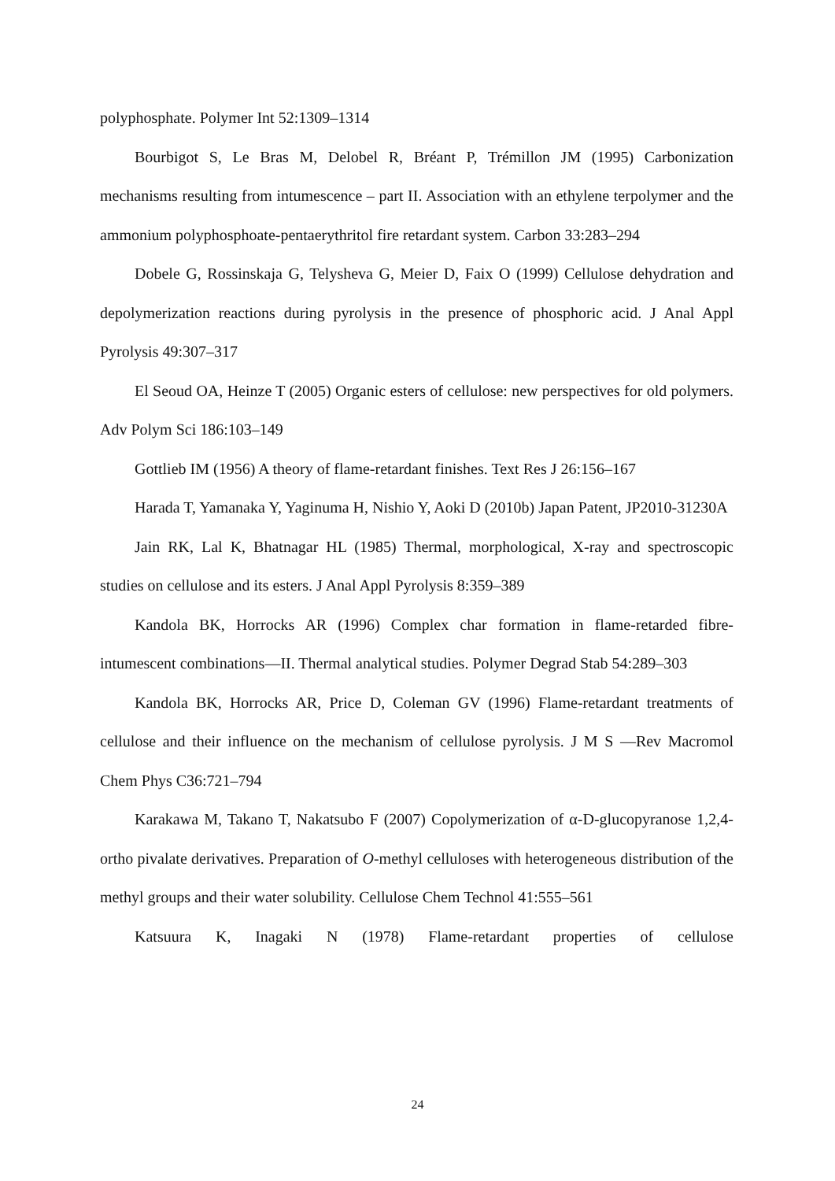polyphosphate. Polymer Int 52:1309–1314
Bourbigot S, Le Bras M, Delobel R, Bréant P, Trémillon JM (1995) Carbonization mechanisms resulting from intumescence – part II. Association with an ethylene terpolymer and the ammonium polyphosphoate-pentaerythritol fire retardant system. Carbon 33:283–294
Dobele G, Rossinskaja G, Telysheva G, Meier D, Faix O (1999) Cellulose dehydration and depolymerization reactions during pyrolysis in the presence of phosphoric acid. J Anal Appl Pyrolysis 49:307–317
El Seoud OA, Heinze T (2005) Organic esters of cellulose: new perspectives for old polymers. Adv Polym Sci 186:103–149
Gottlieb IM (1956) A theory of flame-retardant finishes. Text Res J 26:156–167
Harada T, Yamanaka Y, Yaginuma H, Nishio Y, Aoki D (2010b) Japan Patent, JP2010-31230A
Jain RK, Lal K, Bhatnagar HL (1985) Thermal, morphological, X-ray and spectroscopic studies on cellulose and its esters. J Anal Appl Pyrolysis 8:359–389
Kandola BK, Horrocks AR (1996) Complex char formation in flame-retarded fibre-intumescent combinations—II. Thermal analytical studies. Polymer Degrad Stab 54:289–303
Kandola BK, Horrocks AR, Price D, Coleman GV (1996) Flame-retardant treatments of cellulose and their influence on the mechanism of cellulose pyrolysis. J M S —Rev Macromol Chem Phys C36:721–794
Karakawa M, Takano T, Nakatsubo F (2007) Copolymerization of α-D-glucopyranose 1,2,4-ortho pivalate derivatives. Preparation of O-methyl celluloses with heterogeneous distribution of the methyl groups and their water solubility. Cellulose Chem Technol 41:555–561
Katsuura K, Inagaki N (1978) Flame-retardant properties of cellulose
24